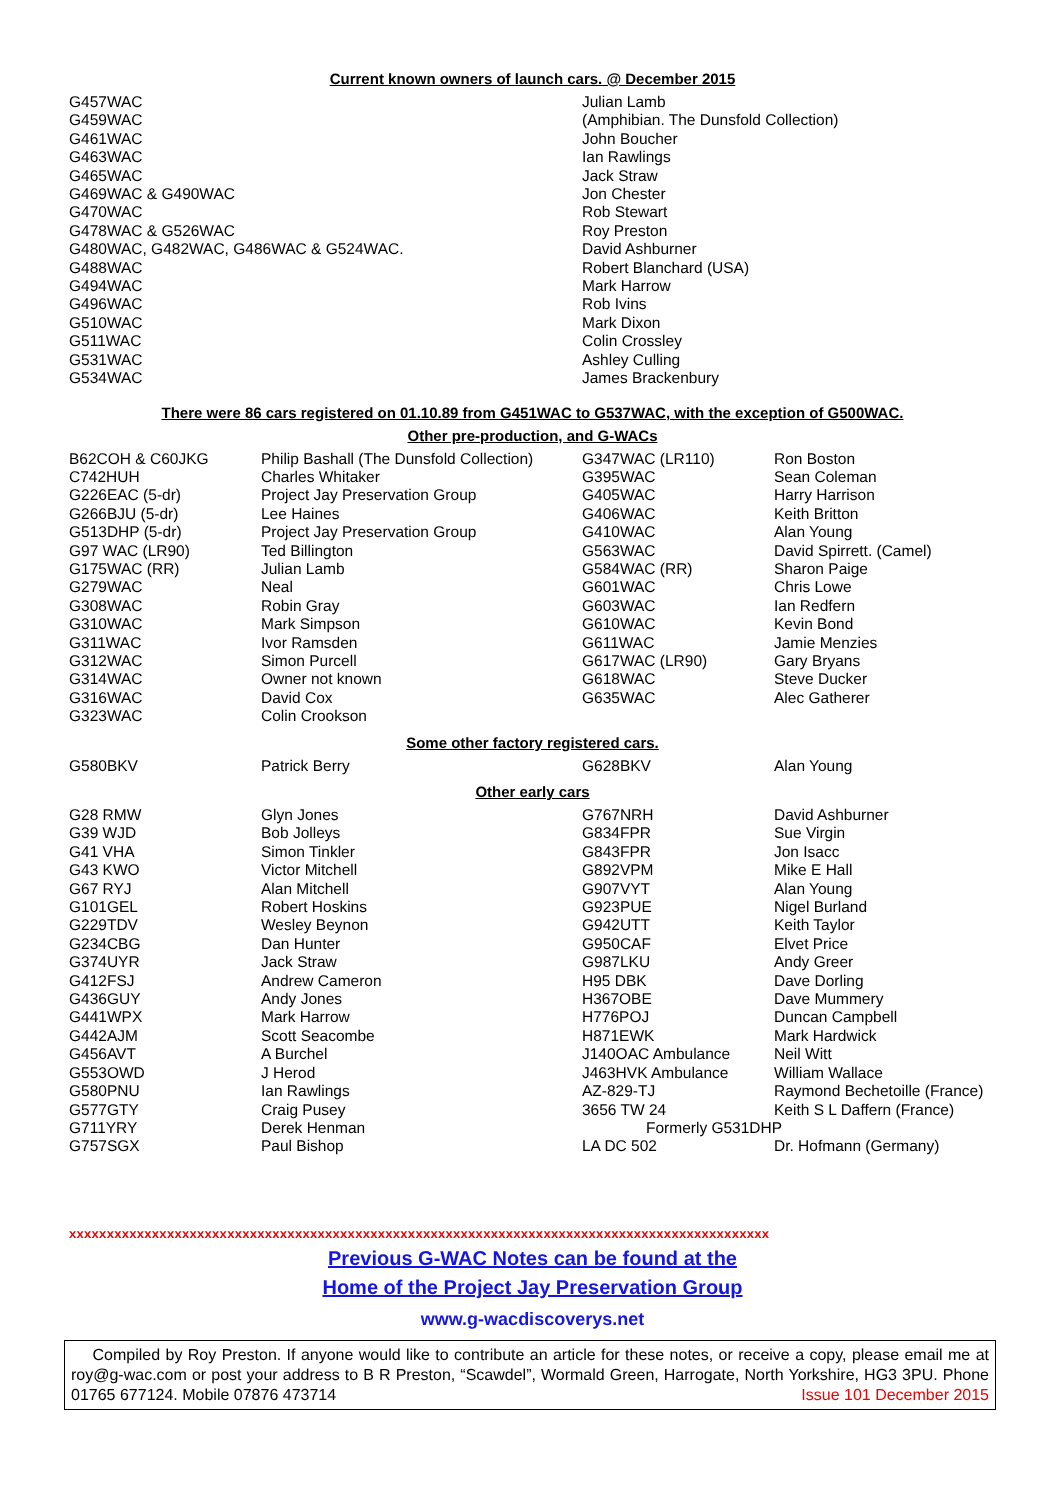Current known owners of launch cars. @ December 2015
| G457WAC | Julian Lamb |
| G459WAC | (Amphibian. The Dunsfold Collection) |
| G461WAC | John Boucher |
| G463WAC | Ian Rawlings |
| G465WAC | Jack Straw |
| G469WAC & G490WAC | Jon Chester |
| G470WAC | Rob Stewart |
| G478WAC & G526WAC | Roy Preston |
| G480WAC, G482WAC, G486WAC & G524WAC. | David Ashburner |
| G488WAC | Robert Blanchard (USA) |
| G494WAC | Mark Harrow |
| G496WAC | Rob Ivins |
| G510WAC | Mark Dixon |
| G511WAC | Colin Crossley |
| G531WAC | Ashley Culling |
| G534WAC | James Brackenbury |
There were 86 cars registered on 01.10.89 from G451WAC to G537WAC, with the exception of G500WAC.
Other pre-production, and G-WACs
| B62COH & C60JKG | Philip Bashall (The Dunsfold Collection) | G347WAC (LR110) | Ron Boston |
| C742HUH | Charles Whitaker | G395WAC | Sean Coleman |
| G226EAC (5-dr) | Project Jay Preservation Group | G405WAC | Harry Harrison |
| G266BJU (5-dr) | Lee Haines | G406WAC | Keith Britton |
| G513DHP (5-dr) | Project Jay Preservation Group | G410WAC | Alan Young |
| G97 WAC (LR90) | Ted Billington | G563WAC | David Spirrett. (Camel) |
| G175WAC (RR) | Julian Lamb | G584WAC (RR) | Sharon Paige |
| G279WAC | Neal | G601WAC | Chris Lowe |
| G308WAC | Robin Gray | G603WAC | Ian Redfern |
| G310WAC | Mark Simpson | G610WAC | Kevin Bond |
| G311WAC | Ivor Ramsden | G611WAC | Jamie Menzies |
| G312WAC | Simon Purcell | G617WAC (LR90) | Gary Bryans |
| G314WAC | Owner not known | G618WAC | Steve Ducker |
| G316WAC | David Cox | G635WAC | Alec Gatherer |
| G323WAC | Colin Crookson | | |
Some other factory registered cars.
| G580BKV | Patrick Berry | G628BKV | Alan Young |
Other early cars
| G28 RMW | Glyn Jones | G767NRH | David Ashburner |
| G39 WJD | Bob Jolleys | G834FPR | Sue Virgin |
| G41 VHA | Simon Tinkler | G843FPR | Jon Isacc |
| G43 KWO | Victor Mitchell | G892VPM | Mike E Hall |
| G67 RYJ | Alan Mitchell | G907VYT | Alan Young |
| G101GEL | Robert Hoskins | G923PUE | Nigel Burland |
| G229TDV | Wesley Beynon | G942UTT | Keith Taylor |
| G234CBG | Dan Hunter | G950CAF | Elvet Price |
| G374UYR | Jack Straw | G987LKU | Andy Greer |
| G412FSJ | Andrew Cameron | H95 DBK | Dave Dorling |
| G436GUY | Andy Jones | H367OBE | Dave Mummery |
| G441WPX | Mark Harrow | H776POJ | Duncan Campbell |
| G442AJM | Scott Seacombe | H871EWK | Mark Hardwick |
| G456AVT | A Burchel | J140OAC Ambulance | Neil Witt |
| G553OWD | J Herod | J463HVK Ambulance | William Wallace |
| G580PNU | Ian Rawlings | AZ-829-TJ | Raymond Bechetoille (France) |
| G577GTY | Craig Pusey | 3656 TW 24 | Keith S L Daffern (France) |
| G711YRY | Derek Henman | Formerly G531DHP | |
| G757SGX | Paul Bishop | LA DC 502 | Dr. Hofmann (Germany) |
xxxxxxxxxxxxxxxxxxxxxxxxxxxxxxxxxxxxxxxxxxxxxxxxxxxxxxxxxxxxxxxxxxxxxxxxxxxxxxxxxxxxxxxxxxxxx
Previous G-WAC Notes can be found at the
Home of the Project Jay Preservation Group
www.g-wacdiscoverys.net
Compiled by Roy Preston. If anyone would like to contribute an article for these notes, or receive a copy, please email me at roy@g-wac.com or post your address to B R Preston, “Scawdel”, Wormald Green, Harrogate, North Yorkshire, HG3 3PU. Phone 01765 677124. Mobile 07876 473714 Issue 101 December 2015